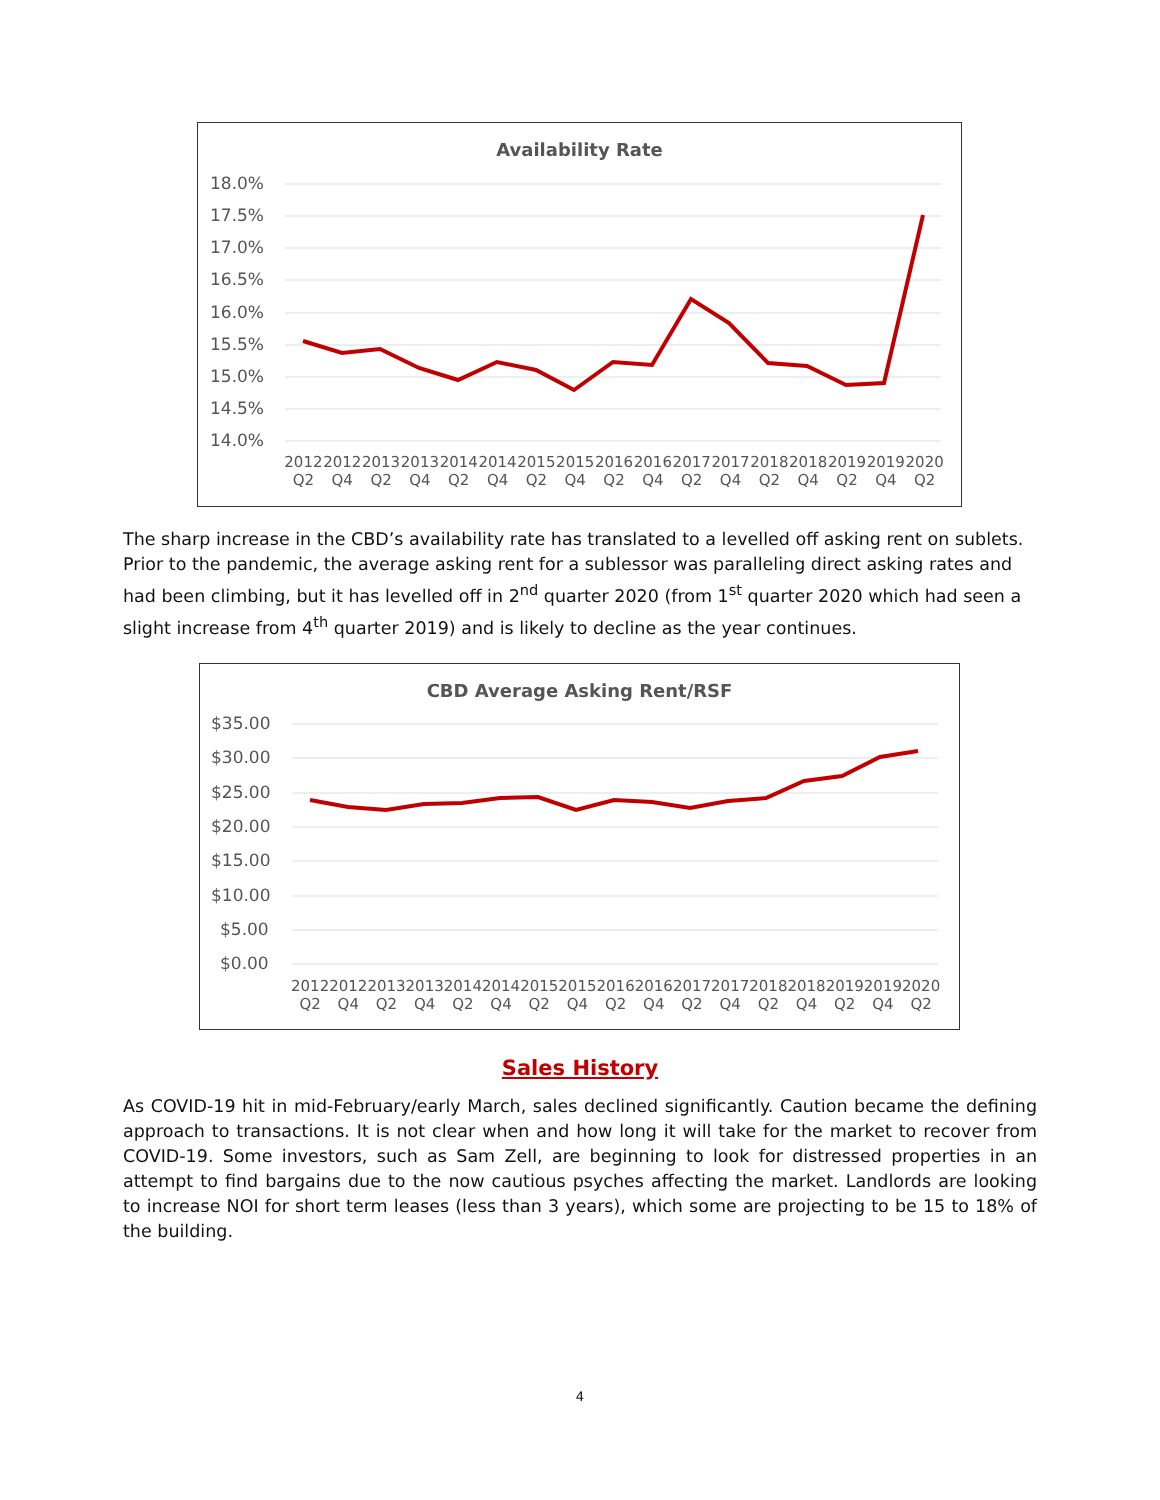Availability Rate
18.0%
17.5%
17.0%
16.5%
16.0%
15.5%
15.0%
14.5%
14.0%
2012 Q2 2012 Q4 2013 Q2 2013 Q4 2014 Q2 2014 Q4 2015 Q2 2015 Q4 2016 Q2 2016 Q4 2017 Q2 2017 Q4 2018 Q2 2018 Q4 2019 Q2 2019 Q4 2020 Q2
The sharp increase in the CBD’s availability rate has translated to a levelled off asking rent on sublets. Prior to the pandemic, the average asking rent for a sublessor was paralleling direct asking rates and had been climbing, but it has levelled off in 2<sup>nd</sup> quarter 2020 (from 1<sup>st</sup> quarter 2020 which had seen a slight increase from 4<sup>th</sup> quarter 2019) and is likely to decline as the year continues.
CBD Average Asking Rent/RSF
$35.00
$30.00
$25.00
$20.00
$15.00
$10.00
$5.00
$0.00
2012 Q2 2012 Q4 2013 Q2 2013 Q4 2014 Q2 2014 Q4 2015 Q2 2015 Q4 2016 Q2 2016 Q4 2017 Q2 2017 Q4 2018 Q2 2018 Q4 2019 Q2 2019 Q4 2020 Q2
Sales History
As COVID-19 hit in mid-February/early March, sales declined significantly. Caution became the defining approach to transactions. It is not clear when and how long it will take for the market to recover from COVID-19. Some investors, such as Sam Zell, are beginning to look for distressed properties in an attempt to find bargains due to the now cautious psyches affecting the market. Landlords are looking to increase NOI for short term leases (less than 3 years), which some are projecting to be 15 to 18% of the building.
4